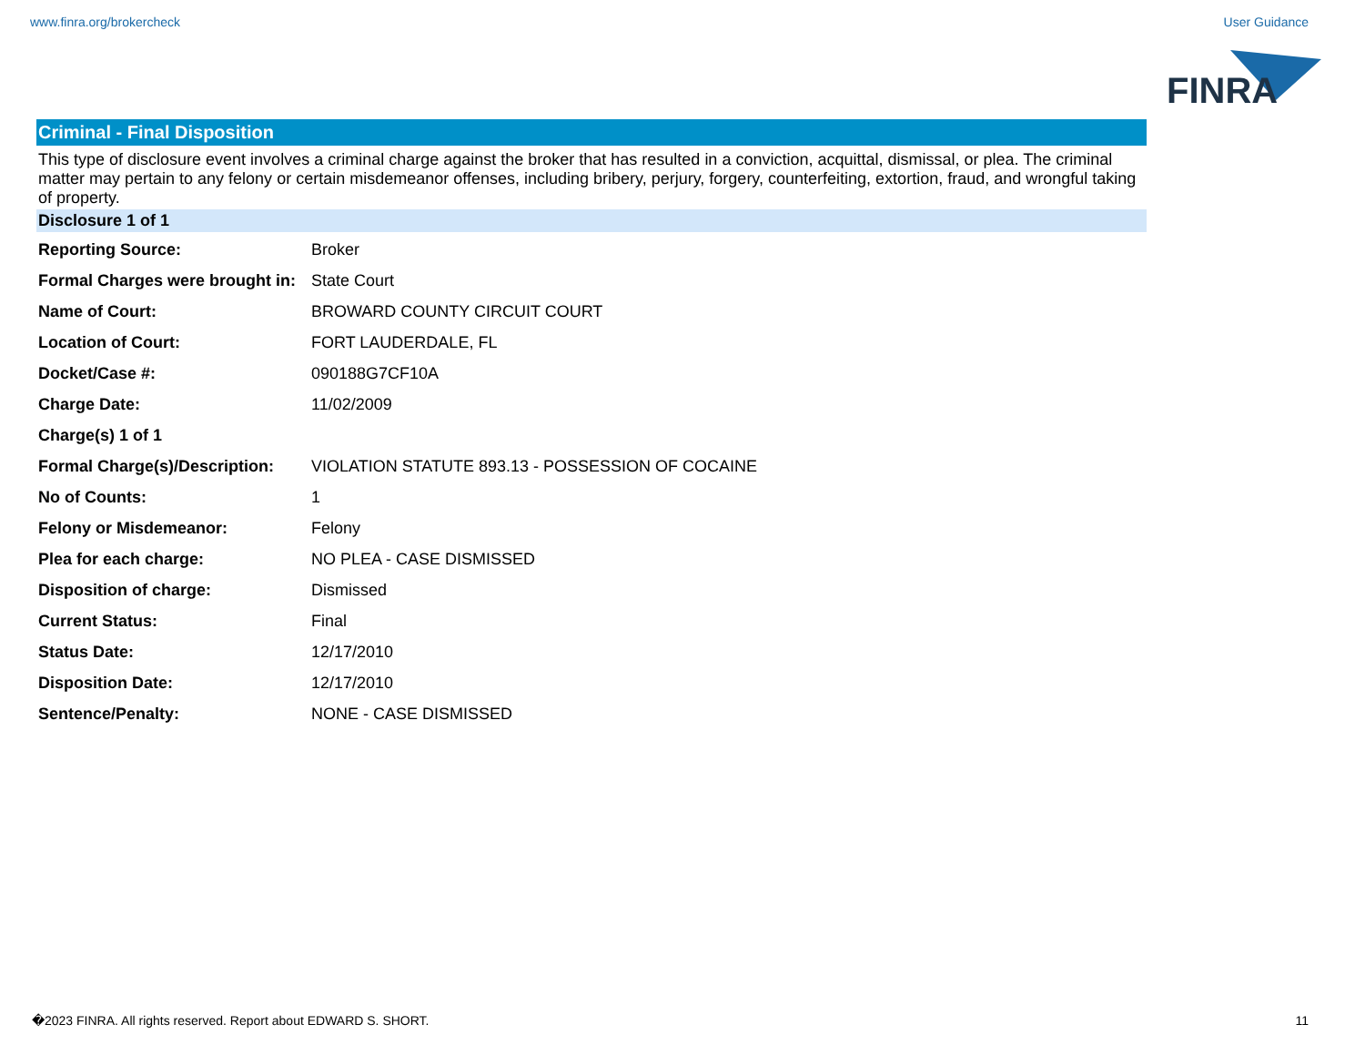www.finra.org/brokercheck User Guidance
FINRA
Criminal - Final Disposition
This type of disclosure event involves a criminal charge against the broker that has resulted in a conviction, acquittal, dismissal, or plea. The criminal matter may pertain to any felony or certain misdemeanor offenses, including bribery, perjury, forgery, counterfeiting, extortion, fraud, and wrongful taking of property.
Disclosure 1 of 1
| Reporting Source: | Broker |
| Formal Charges were brought in: | State Court |
| Name of Court: | BROWARD COUNTY CIRCUIT COURT |
| Location of Court: | FORT LAUDERDALE, FL |
| Docket/Case #: | 090188G7CF10A |
| Charge Date: | 11/02/2009 |
| Charge(s) 1 of 1 | |
| Formal Charge(s)/Description: | VIOLATION STATUTE 893.13 - POSSESSION OF COCAINE |
| No of Counts: | 1 |
| Felony or Misdemeanor: | Felony |
| Plea for each charge: | NO PLEA - CASE DISMISSED |
| Disposition of charge: | Dismissed |
| Current Status: | Final |
| Status Date: | 12/17/2010 |
| Disposition Date: | 12/17/2010 |
| Sentence/Penalty: | NONE - CASE DISMISSED |
�2023 FINRA. All rights reserved. Report about EDWARD S. SHORT. 11